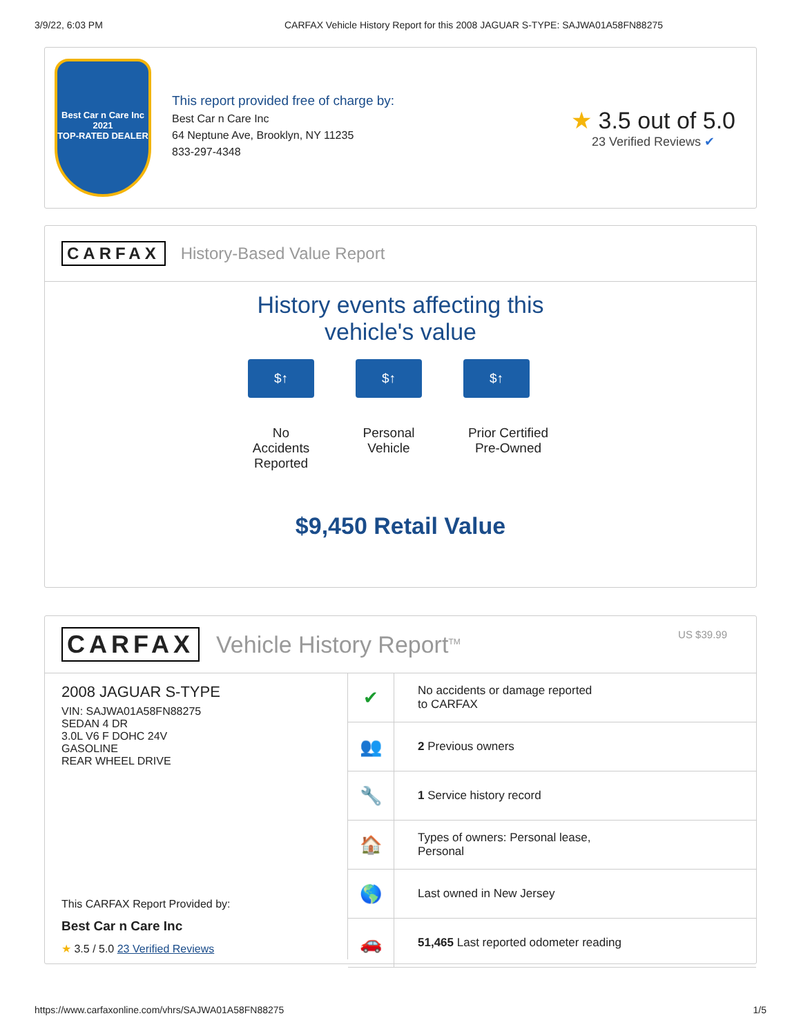3/9/22, 6:03 PM CARFAX Vehicle History Report for this 2008 JAGUAR S-TYPE: SAJWA01A58FN88275
Best Car n Care Inc
2021
TOP-RATED DEALER
This report provided free of charge by:
Best Car n Care Inc
64 Neptune Ave, Brooklyn, NY 11235
833-297-4348
★ 3.5 out of 5.0
23 Verified Reviews ✔
CARFAX History-Based Value Report
History events affecting this vehicle's value
$↑
No Accidents Reported
$↑
Personal Vehicle
$↑
Prior Certified Pre-Owned
$9,450 Retail Value
CARFAX Vehicle History Report<sup>TM</sup> US $39.99
2008 JAGUAR S-TYPE
VIN: SAJWA01A58FN88275
SEDAN 4 DR
3.0L V6 F DOHC 24V
GASOLINE
REAR WHEEL DRIVE
This CARFAX Report Provided by:
Best Car n Care Inc
★ 3.5 / 5.0 23 Verified Reviews
| ✔ | No accidents or damage reported to CARFAX |
| 👥 | 2 Previous owners |
| 🔧 | 1 Service history record |
| 🏠 | Types of owners: Personal lease, Personal |
| 🌎 | Last owned in New Jersey |
| 🚗 | 51,465 Last reported odometer reading |
https://www.carfaxonline.com/vhrs/SAJWA01A58FN88275 1/5